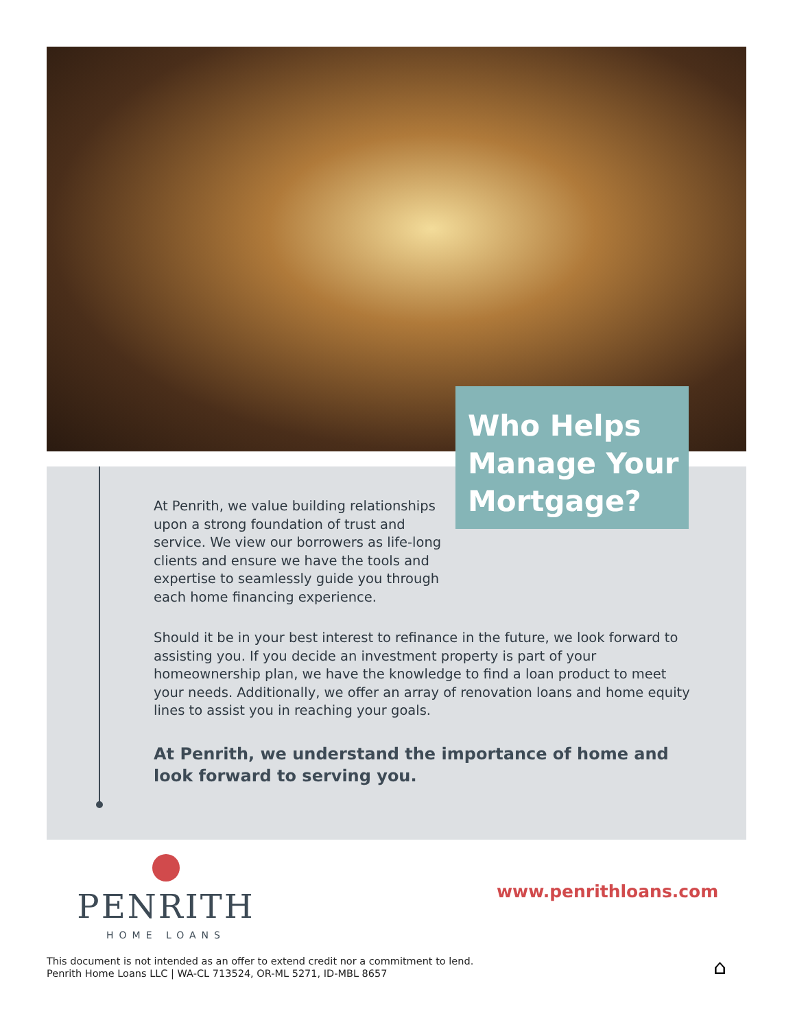Who Helps
Manage Your
Mortgage?
At Penrith, we value building relationships upon a strong foundation of trust and service. We view our borrowers as life-long clients and ensure we have the tools and expertise to seamlessly guide you through each home financing experience.
Should it be in your best interest to refinance in the future, we look forward to assisting you. If you decide an investment property is part of your homeownership plan, we have the knowledge to find a loan product to meet your needs. Additionally, we offer an array of renovation loans and home equity lines to assist you in reaching your goals.
At Penrith, we understand the importance of home and look forward to serving you.
PENRITH
HOME LOANS
www.penrithloans.com
This document is not intended as an offer to extend credit nor a commitment to lend.
Penrith Home Loans LLC | WA-CL 713524, OR-ML 5271, ID-MBL 8657
⌂